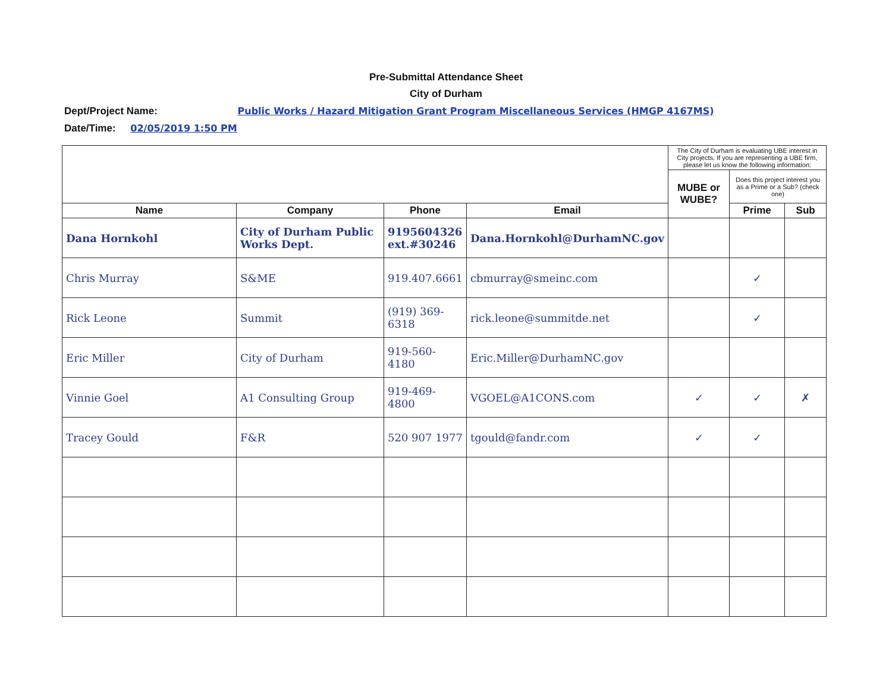Pre-Submittal Attendance Sheet
City of Durham
Dept/Project Name: Public Works / Hazard Mitigation Grant Program Miscellaneous Services (HMGP 4167MS)
Date/Time: 02/05/2019 1:50 PM
| | | | | The City of Durham is evaluating UBE interest in City projects. If you are representing a UBE firm, please let us know the following information: | | |
| | | | | MUBE or WUBE? | Does this project interest you as a Prime or a Sub? (check one) | |
| Name | Company | Phone | Email | | Prime | Sub |
| Dana Hornkohl | City of Durham Public Works Dept. | 9195604326 ext.#30246 | Dana.Hornkohl@DurhamNC.gov | | | |
| Chris Murray | S&ME | 919.407.6661 | cbmurray@smeinc.com | | ✓ | |
| Rick Leone | Summit | (919) 369-6318 | rick.leone@summitde.net | | ✓ | |
| Eric Miller | City of Durham | 919-560-4180 | Eric.Miller@DurhamNC.gov | | | |
| Vinnie Goel | A1 Consulting Group | 919-469-4800 | VGOEL@A1CONS.com | ✓ | ✓ | ✗ |
| Tracey Gould | F&R | 520 907 1977 | tgould@fandr.com | ✓ | ✓ | |